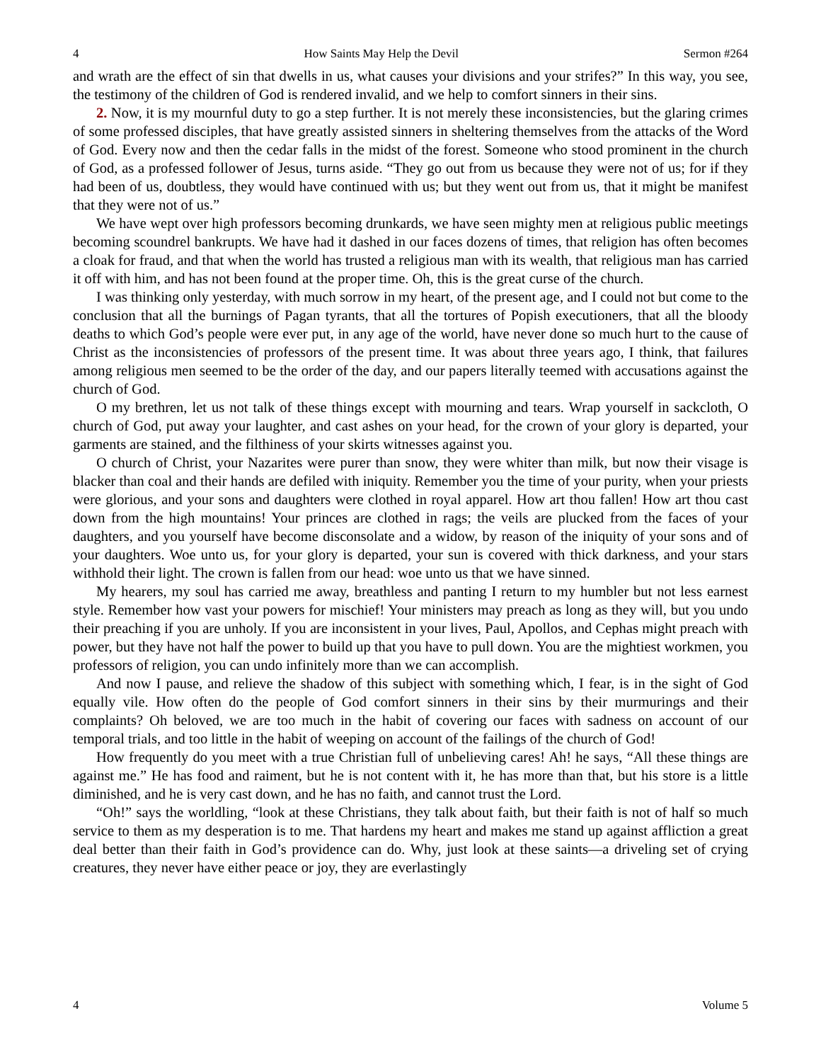4 How Saints May Help the Devil Sermon #264
and wrath are the effect of sin that dwells in us, what causes your divisions and your strifes?” In this way, you see, the testimony of the children of God is rendered invalid, and we help to comfort sinners in their sins.
2. Now, it is my mournful duty to go a step further. It is not merely these inconsistencies, but the glaring crimes of some professed disciples, that have greatly assisted sinners in sheltering themselves from the attacks of the Word of God. Every now and then the cedar falls in the midst of the forest. Someone who stood prominent in the church of God, as a professed follower of Jesus, turns aside. “They go out from us because they were not of us; for if they had been of us, doubtless, they would have continued with us; but they went out from us, that it might be manifest that they were not of us.”
We have wept over high professors becoming drunkards, we have seen mighty men at religious public meetings becoming scoundrel bankrupts. We have had it dashed in our faces dozens of times, that religion has often becomes a cloak for fraud, and that when the world has trusted a religious man with its wealth, that religious man has carried it off with him, and has not been found at the proper time. Oh, this is the great curse of the church.
I was thinking only yesterday, with much sorrow in my heart, of the present age, and I could not but come to the conclusion that all the burnings of Pagan tyrants, that all the tortures of Popish executioners, that all the bloody deaths to which God’s people were ever put, in any age of the world, have never done so much hurt to the cause of Christ as the inconsistencies of professors of the present time. It was about three years ago, I think, that failures among religious men seemed to be the order of the day, and our papers literally teemed with accusations against the church of God.
O my brethren, let us not talk of these things except with mourning and tears. Wrap yourself in sackcloth, O church of God, put away your laughter, and cast ashes on your head, for the crown of your glory is departed, your garments are stained, and the filthiness of your skirts witnesses against you.
O church of Christ, your Nazarites were purer than snow, they were whiter than milk, but now their visage is blacker than coal and their hands are defiled with iniquity. Remember you the time of your purity, when your priests were glorious, and your sons and daughters were clothed in royal apparel. How art thou fallen! How art thou cast down from the high mountains! Your princes are clothed in rags; the veils are plucked from the faces of your daughters, and you yourself have become disconsolate and a widow, by reason of the iniquity of your sons and of your daughters. Woe unto us, for your glory is departed, your sun is covered with thick darkness, and your stars withhold their light. The crown is fallen from our head: woe unto us that we have sinned.
My hearers, my soul has carried me away, breathless and panting I return to my humbler but not less earnest style. Remember how vast your powers for mischief! Your ministers may preach as long as they will, but you undo their preaching if you are unholy. If you are inconsistent in your lives, Paul, Apollos, and Cephas might preach with power, but they have not half the power to build up that you have to pull down. You are the mightiest workmen, you professors of religion, you can undo infinitely more than we can accomplish.
And now I pause, and relieve the shadow of this subject with something which, I fear, is in the sight of God equally vile. How often do the people of God comfort sinners in their sins by their murmurings and their complaints? Oh beloved, we are too much in the habit of covering our faces with sadness on account of our temporal trials, and too little in the habit of weeping on account of the failings of the church of God!
How frequently do you meet with a true Christian full of unbelieving cares! Ah! he says, “All these things are against me.” He has food and raiment, but he is not content with it, he has more than that, but his store is a little diminished, and he is very cast down, and he has no faith, and cannot trust the Lord.
“Oh!” says the worldling, “look at these Christians, they talk about faith, but their faith is not of half so much service to them as my desperation is to me. That hardens my heart and makes me stand up against affliction a great deal better than their faith in God’s providence can do. Why, just look at these saints—a driveling set of crying creatures, they never have either peace or joy, they are everlastingly
4 Volume 5